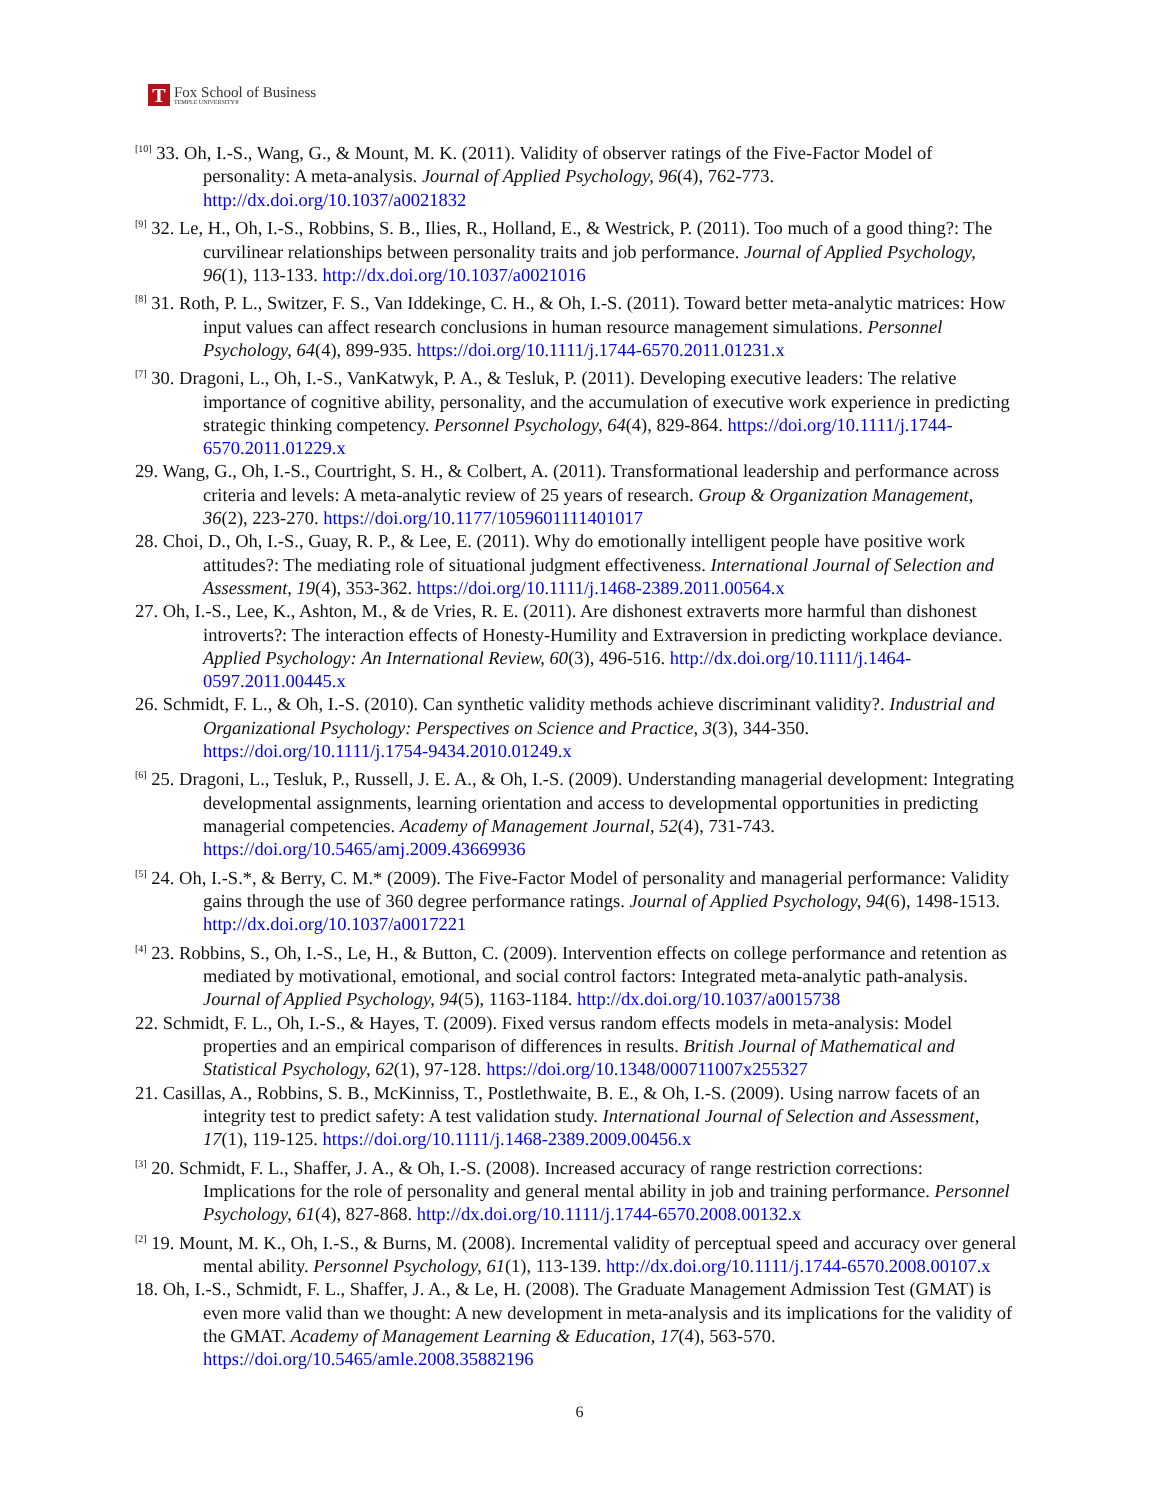T
Fox School of Business
TEMPLE UNIVERSITY®
<sup>[10]</sup> 33. Oh, I.-S., Wang, G., & Mount, M. K. (2011). Validity of observer ratings of the Five-Factor Model of personality: A meta-analysis. Journal of Applied Psychology, 96(4), 762-773. http://dx.doi.org/10.1037/a0021832
<sup>[9]</sup> 32. Le, H., Oh, I.-S., Robbins, S. B., Ilies, R., Holland, E., & Westrick, P. (2011). Too much of a good thing?: The curvilinear relationships between personality traits and job performance. Journal of Applied Psychology, 96(1), 113-133. http://dx.doi.org/10.1037/a0021016
<sup>[8]</sup> 31. Roth, P. L., Switzer, F. S., Van Iddekinge, C. H., & Oh, I.-S. (2011). Toward better meta-analytic matrices: How input values can affect research conclusions in human resource management simulations. Personnel Psychology, 64(4), 899-935. https://doi.org/10.1111/j.1744-6570.2011.01231.x
<sup>[7]</sup> 30. Dragoni, L., Oh, I.-S., VanKatwyk, P. A., & Tesluk, P. (2011). Developing executive leaders: The relative importance of cognitive ability, personality, and the accumulation of executive work experience in predicting strategic thinking competency. Personnel Psychology, 64(4), 829-864. https://doi.org/10.1111/j.1744-6570.2011.01229.x
29. Wang, G., Oh, I.-S., Courtright, S. H., & Colbert, A. (2011). Transformational leadership and performance across criteria and levels: A meta-analytic review of 25 years of research. Group & Organization Management, 36(2), 223-270. https://doi.org/10.1177/1059601111401017
28. Choi, D., Oh, I.-S., Guay, R. P., & Lee, E. (2011). Why do emotionally intelligent people have positive work attitudes?: The mediating role of situational judgment effectiveness. International Journal of Selection and Assessment, 19(4), 353-362. https://doi.org/10.1111/j.1468-2389.2011.00564.x
27. Oh, I.-S., Lee, K., Ashton, M., & de Vries, R. E. (2011). Are dishonest extraverts more harmful than dishonest introverts?: The interaction effects of Honesty-Humility and Extraversion in predicting workplace deviance. Applied Psychology: An International Review, 60(3), 496-516. http://dx.doi.org/10.1111/j.1464-0597.2011.00445.x
26. Schmidt, F. L., & Oh, I.-S. (2010). Can synthetic validity methods achieve discriminant validity?. Industrial and Organizational Psychology: Perspectives on Science and Practice, 3(3), 344-350. https://doi.org/10.1111/j.1754-9434.2010.01249.x
<sup>[6]</sup> 25. Dragoni, L., Tesluk, P., Russell, J. E. A., & Oh, I.-S. (2009). Understanding managerial development: Integrating developmental assignments, learning orientation and access to developmental opportunities in predicting managerial competencies. Academy of Management Journal, 52(4), 731-743. https://doi.org/10.5465/amj.2009.43669936
<sup>[5]</sup> 24. Oh, I.-S.*, & Berry, C. M.* (2009). The Five-Factor Model of personality and managerial performance: Validity gains through the use of 360 degree performance ratings. Journal of Applied Psychology, 94(6), 1498-1513. http://dx.doi.org/10.1037/a0017221
<sup>[4]</sup> 23. Robbins, S., Oh, I.-S., Le, H., & Button, C. (2009). Intervention effects on college performance and retention as mediated by motivational, emotional, and social control factors: Integrated meta-analytic path-analysis. Journal of Applied Psychology, 94(5), 1163-1184. http://dx.doi.org/10.1037/a0015738
22. Schmidt, F. L., Oh, I.-S., & Hayes, T. (2009). Fixed versus random effects models in meta-analysis: Model properties and an empirical comparison of differences in results. British Journal of Mathematical and Statistical Psychology, 62(1), 97-128. https://doi.org/10.1348/000711007x255327
21. Casillas, A., Robbins, S. B., McKinniss, T., Postlethwaite, B. E., & Oh, I.-S. (2009). Using narrow facets of an integrity test to predict safety: A test validation study. International Journal of Selection and Assessment, 17(1), 119-125. https://doi.org/10.1111/j.1468-2389.2009.00456.x
<sup>[3]</sup> 20. Schmidt, F. L., Shaffer, J. A., & Oh, I.-S. (2008). Increased accuracy of range restriction corrections: Implications for the role of personality and general mental ability in job and training performance. Personnel Psychology, 61(4), 827-868. http://dx.doi.org/10.1111/j.1744-6570.2008.00132.x
<sup>[2]</sup> 19. Mount, M. K., Oh, I.-S., & Burns, M. (2008). Incremental validity of perceptual speed and accuracy over general mental ability. Personnel Psychology, 61(1), 113-139. http://dx.doi.org/10.1111/j.1744-6570.2008.00107.x
18. Oh, I.-S., Schmidt, F. L., Shaffer, J. A., & Le, H. (2008). The Graduate Management Admission Test (GMAT) is even more valid than we thought: A new development in meta-analysis and its implications for the validity of the GMAT. Academy of Management Learning & Education, 17(4), 563-570. https://doi.org/10.5465/amle.2008.35882196
6